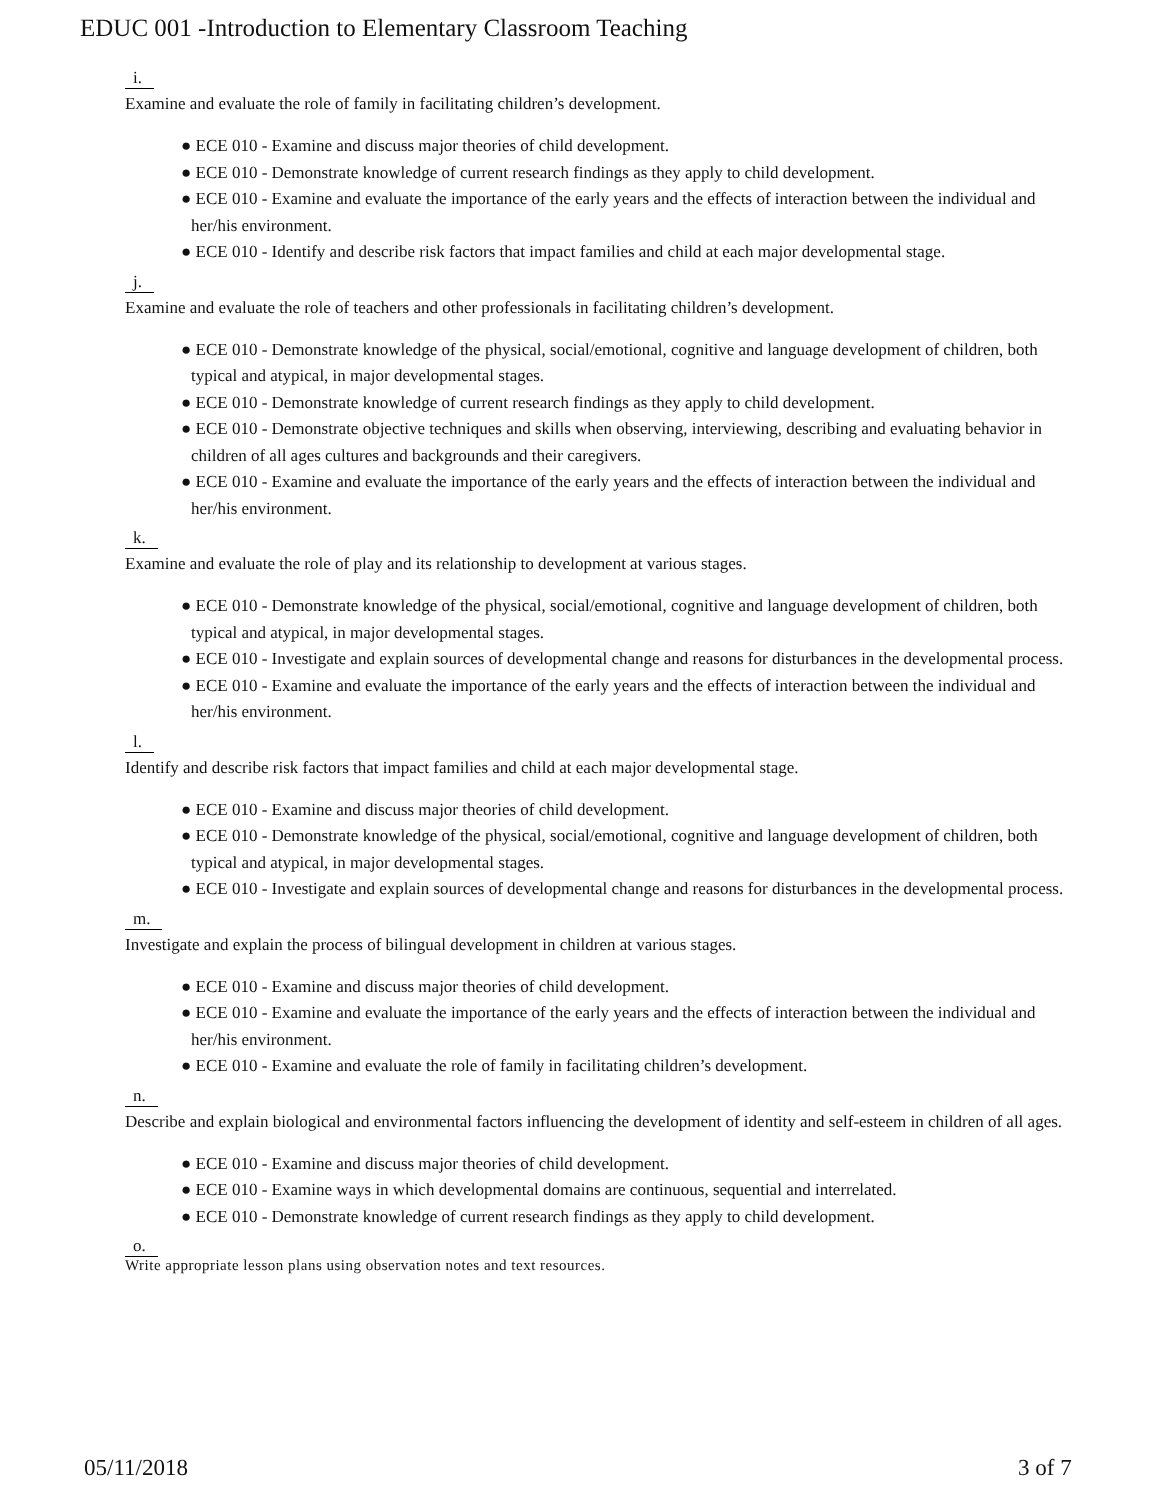EDUC 001 -Introduction to Elementary Classroom Teaching
i.
Examine and evaluate the role of family in facilitating children’s development.
● ECE 010 - Examine and discuss major theories of child development.
● ECE 010 - Demonstrate knowledge of current research findings as they apply to child development.
● ECE 010 - Examine and evaluate the importance of the early years and the effects of interaction between the individual and her/his environment.
● ECE 010 - Identify and describe risk factors that impact families and child at each major developmental stage.
j.
Examine and evaluate the role of teachers and other professionals in facilitating children’s development.
● ECE 010 - Demonstrate knowledge of the physical, social/emotional, cognitive and language development of children, both typical and atypical, in major developmental stages.
● ECE 010 - Demonstrate knowledge of current research findings as they apply to child development.
● ECE 010 - Demonstrate objective techniques and skills when observing, interviewing, describing and evaluating behavior in children of all ages cultures and backgrounds and their caregivers.
● ECE 010 - Examine and evaluate the importance of the early years and the effects of interaction between the individual and her/his environment.
k.
Examine and evaluate the role of play and its relationship to development at various stages.
● ECE 010 - Demonstrate knowledge of the physical, social/emotional, cognitive and language development of children, both typical and atypical, in major developmental stages.
● ECE 010 - Investigate and explain sources of developmental change and reasons for disturbances in the developmental process.
● ECE 010 - Examine and evaluate the importance of the early years and the effects of interaction between the individual and her/his environment.
l.
Identify and describe risk factors that impact families and child at each major developmental stage.
● ECE 010 - Examine and discuss major theories of child development.
● ECE 010 - Demonstrate knowledge of the physical, social/emotional, cognitive and language development of children, both typical and atypical, in major developmental stages.
● ECE 010 - Investigate and explain sources of developmental change and reasons for disturbances in the developmental process.
m.
Investigate and explain the process of bilingual development in children at various stages.
● ECE 010 - Examine and discuss major theories of child development.
● ECE 010 - Examine and evaluate the importance of the early years and the effects of interaction between the individual and her/his environment.
● ECE 010 - Examine and evaluate the role of family in facilitating children’s development.
n.
Describe and explain biological and environmental factors influencing the development of identity and self-esteem in children of all ages.
● ECE 010 - Examine and discuss major theories of child development.
● ECE 010 - Examine ways in which developmental domains are continuous, sequential and interrelated.
● ECE 010 - Demonstrate knowledge of current research findings as they apply to child development.
o.
Write appropriate lesson plans using observation notes and text resources.
05/11/2018 3 of 7